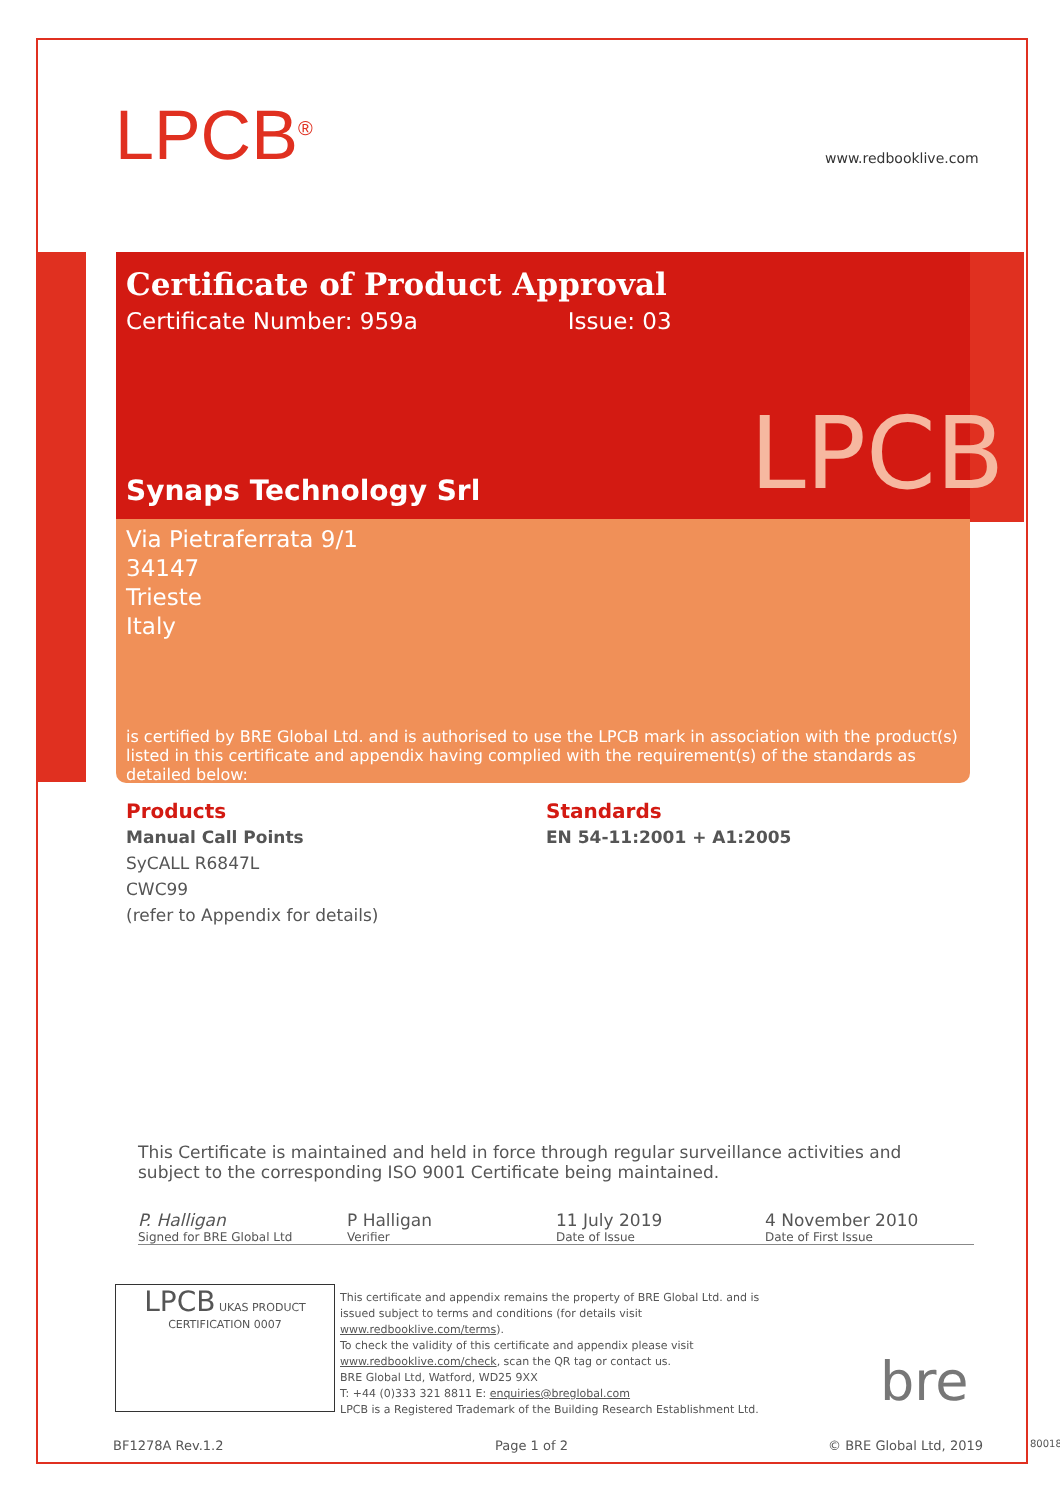LPCB<sup>®</sup> www.redbooklive.com
Certificate of Product Approval
Certificate Number: 959a Issue: 03
Synaps Technology Srl
Via Pietraferrata 9/1
34147
Trieste
Italy
is certified by BRE Global Ltd. and is authorised to use the LPCB mark in association with the product(s) listed in this certificate and appendix having complied with the requirement(s) of the standards as detailed below:
LPCB
Products
Manual Call Points
SyCALL R6847L
CWC99
(refer to Appendix for details)
Standards
EN 54-11:2001 + A1:2005
This Certificate is maintained and held in force through regular surveillance activities and subject to the corresponding ISO 9001 Certificate being maintained.
P. Halligan
Signed for BRE Global Ltd
P Halligan
Verifier
11 July 2019
Date of Issue
4 November 2010
Date of First Issue
LPCB UKAS PRODUCT CERTIFICATION 0007
This certificate and appendix remains the property of BRE Global Ltd. and is issued subject to terms and conditions (for details visit www.redbooklive.com/terms).
To check the validity of this certificate and appendix please visit www.redbooklive.com/check, scan the QR tag or contact us.
BRE Global Ltd, Watford, WD25 9XX
T: +44 (0)333 321 8811 E: enquiries@breglobal.com
LPCB is a Registered Trademark of the Building Research Establishment Ltd.
bre
BF1278A Rev.1.2 Page 1 of 2 © BRE Global Ltd, 2019 80018